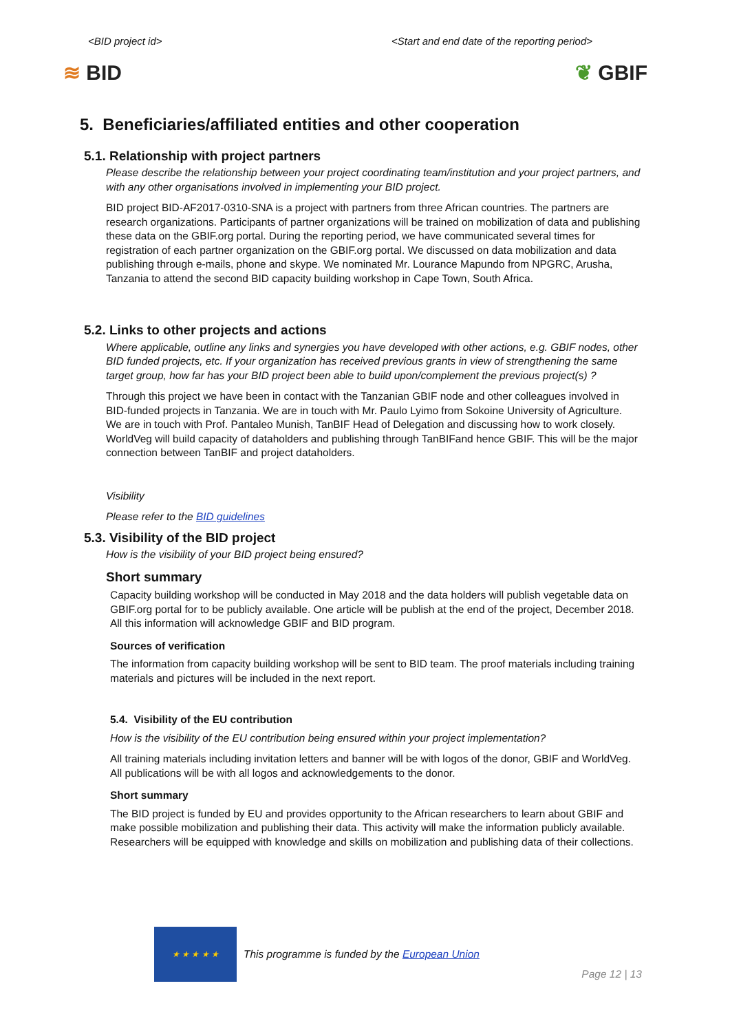<BID project id> <Start and end date of the reporting period>
≋ BID ❦ GBIF
5. Beneficiaries/affiliated entities and other cooperation
5.1. Relationship with project partners
Please describe the relationship between your project coordinating team/institution and your project partners, and with any other organisations involved in implementing your BID project.
BID project BID-AF2017-0310-SNA is a project with partners from three African countries. The partners are research organizations. Participants of partner organizations will be trained on mobilization of data and publishing these data on the GBIF.org portal. During the reporting period, we have communicated several times for registration of each partner organization on the GBIF.org portal. We discussed on data mobilization and data publishing through e-mails, phone and skype. We nominated Mr. Lourance Mapundo from NPGRC, Arusha, Tanzania to attend the second BID capacity building workshop in Cape Town, South Africa.
5.2. Links to other projects and actions
Where applicable, outline any links and synergies you have developed with other actions, e.g. GBIF nodes, other BID funded projects, etc. If your organization has received previous grants in view of strengthening the same target group, how far has your BID project been able to build upon/complement the previous project(s) ?
Through this project we have been in contact with the Tanzanian GBIF node and other colleagues involved in BID-funded projects in Tanzania. We are in touch with Mr. Paulo Lyimo from Sokoine University of Agriculture. We are in touch with Prof. Pantaleo Munish, TanBIF Head of Delegation and discussing how to work closely. WorldVeg will build capacity of dataholders and publishing through TanBIFand hence GBIF. This will be the major connection between TanBIF and project dataholders.
Visibility
Please refer to the BID guidelines
5.3. Visibility of the BID project
How is the visibility of your BID project being ensured?
Short summary
Capacity building workshop will be conducted in May 2018 and the data holders will publish vegetable data on GBIF.org portal for to be publicly available. One article will be publish at the end of the project, December 2018. All this information will acknowledge GBIF and BID program.
Sources of verification
The information from capacity building workshop will be sent to BID team. The proof materials including training materials and pictures will be included in the next report.
5.4. Visibility of the EU contribution
How is the visibility of the EU contribution being ensured within your project implementation?
All training materials including invitation letters and banner will be with logos of the donor, GBIF and WorldVeg. All publications will be with all logos and acknowledgements to the donor.
Short summary
The BID project is funded by EU and provides opportunity to the African researchers to learn about GBIF and make possible mobilization and publishing their data. This activity will make the information publicly available. Researchers will be equipped with knowledge and skills on mobilization and publishing data of their collections.
★ ★ ★ ★ ★
This programme is funded by the European Union
Page 12 | 13